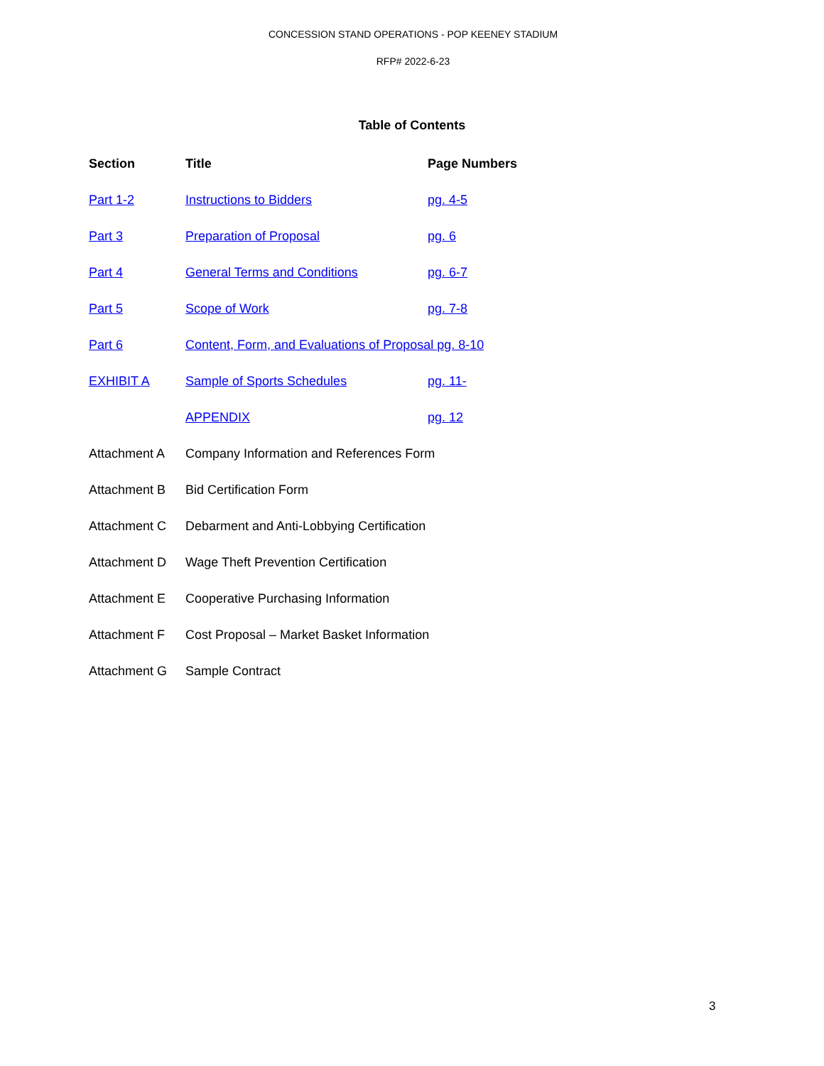CONCESSION STAND OPERATIONS - POP KEENEY STADIUM
RFP# 2022-6-23
Table of Contents
| Section | Title | Page Numbers |
| --- | --- | --- |
| Part 1-2 | Instructions to Bidders | pg. 4-5 |
| Part 3 | Preparation of Proposal | pg. 6 |
| Part 4 | General Terms and Conditions | pg. 6-7 |
| Part 5 | Scope of Work | pg. 7-8 |
| Part 6 | Content, Form, and Evaluations of Proposal pg. 8-10 | |
| EXHIBIT A | Sample of Sports Schedules | pg. 11- |
| | APPENDIX | pg. 12 |
| Attachment A | Company Information and References Form | |
| Attachment B | Bid Certification Form | |
| Attachment C | Debarment and Anti-Lobbying Certification | |
| Attachment D | Wage Theft Prevention Certification | |
| Attachment E | Cooperative Purchasing Information | |
| Attachment F | Cost Proposal – Market Basket Information | |
| Attachment G | Sample Contract | |
3